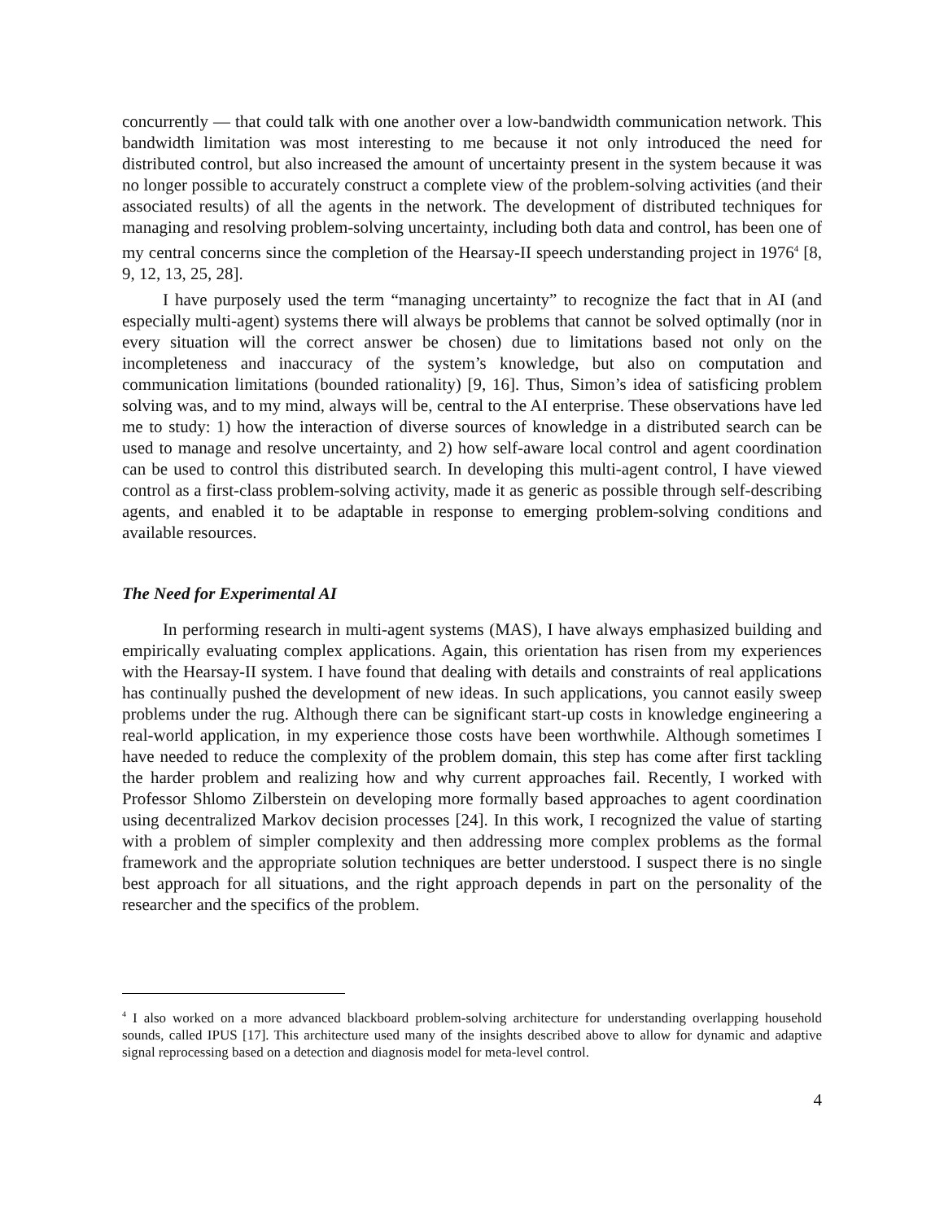concurrently — that could talk with one another over a low-bandwidth communication network. This bandwidth limitation was most interesting to me because it not only introduced the need for distributed control, but also increased the amount of uncertainty present in the system because it was no longer possible to accurately construct a complete view of the problem-solving activities (and their associated results) of all the agents in the network. The development of distributed techniques for managing and resolving problem-solving uncertainty, including both data and control, has been one of my central concerns since the completion of the Hearsay-II speech understanding project in 1976<sup>4</sup> [8, 9, 12, 13, 25, 28].
I have purposely used the term “managing uncertainty” to recognize the fact that in AI (and especially multi-agent) systems there will always be problems that cannot be solved optimally (nor in every situation will the correct answer be chosen) due to limitations based not only on the incompleteness and inaccuracy of the system’s knowledge, but also on computation and communication limitations (bounded rationality) [9, 16]. Thus, Simon’s idea of satisficing problem solving was, and to my mind, always will be, central to the AI enterprise. These observations have led me to study: 1) how the interaction of diverse sources of knowledge in a distributed search can be used to manage and resolve uncertainty, and 2) how self-aware local control and agent coordination can be used to control this distributed search. In developing this multi-agent control, I have viewed control as a first-class problem-solving activity, made it as generic as possible through self-describing agents, and enabled it to be adaptable in response to emerging problem-solving conditions and available resources.
The Need for Experimental AI
In performing research in multi-agent systems (MAS), I have always emphasized building and empirically evaluating complex applications. Again, this orientation has risen from my experiences with the Hearsay-II system. I have found that dealing with details and constraints of real applications has continually pushed the development of new ideas. In such applications, you cannot easily sweep problems under the rug. Although there can be significant start-up costs in knowledge engineering a real-world application, in my experience those costs have been worthwhile. Although sometimes I have needed to reduce the complexity of the problem domain, this step has come after first tackling the harder problem and realizing how and why current approaches fail. Recently, I worked with Professor Shlomo Zilberstein on developing more formally based approaches to agent coordination using decentralized Markov decision processes [24]. In this work, I recognized the value of starting with a problem of simpler complexity and then addressing more complex problems as the formal framework and the appropriate solution techniques are better understood. I suspect there is no single best approach for all situations, and the right approach depends in part on the personality of the researcher and the specifics of the problem.
<sup>4</sup> I also worked on a more advanced blackboard problem-solving architecture for understanding overlapping household sounds, called IPUS [17]. This architecture used many of the insights described above to allow for dynamic and adaptive signal reprocessing based on a detection and diagnosis model for meta-level control.
4